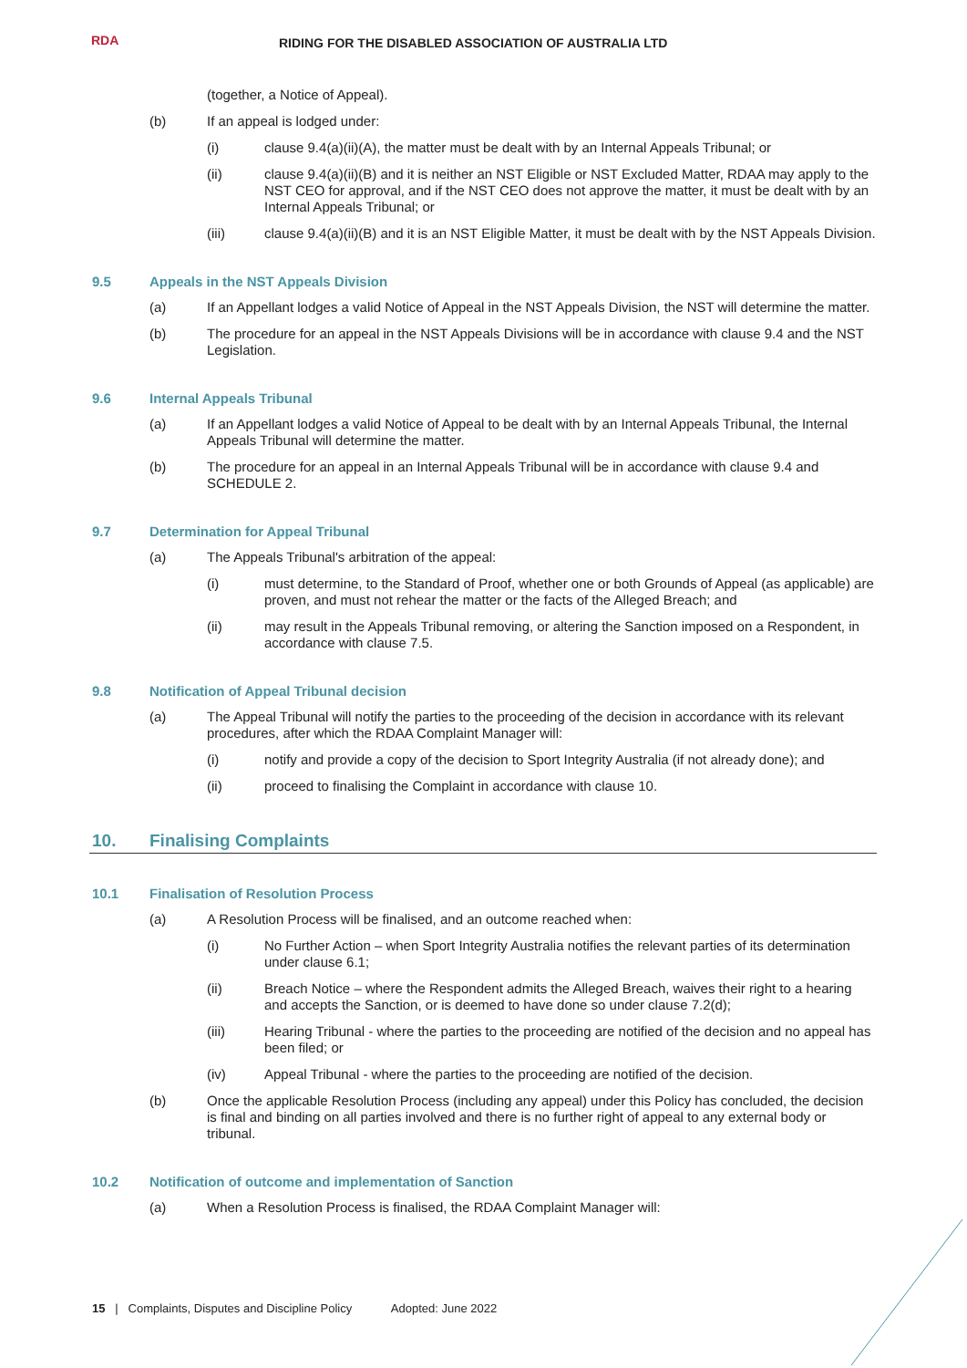RDA
RIDING FOR THE DISABLED ASSOCIATION OF AUSTRALIA LTD
(together, a Notice of Appeal).
(b) If an appeal is lodged under:
(i) clause 9.4(a)(ii)(A), the matter must be dealt with by an Internal Appeals Tribunal; or
(ii) clause 9.4(a)(ii)(B) and it is neither an NST Eligible or NST Excluded Matter, RDAA may apply to the NST CEO for approval, and if the NST CEO does not approve the matter, it must be dealt with by an Internal Appeals Tribunal; or
(iii) clause 9.4(a)(ii)(B) and it is an NST Eligible Matter, it must be dealt with by the NST Appeals Division.
9.5 Appeals in the NST Appeals Division
(a) If an Appellant lodges a valid Notice of Appeal in the NST Appeals Division, the NST will determine the matter.
(b) The procedure for an appeal in the NST Appeals Divisions will be in accordance with clause 9.4 and the NST Legislation.
9.6 Internal Appeals Tribunal
(a) If an Appellant lodges a valid Notice of Appeal to be dealt with by an Internal Appeals Tribunal, the Internal Appeals Tribunal will determine the matter.
(b) The procedure for an appeal in an Internal Appeals Tribunal will be in accordance with clause 9.4 and SCHEDULE 2.
9.7 Determination for Appeal Tribunal
(a) The Appeals Tribunal's arbitration of the appeal:
(i) must determine, to the Standard of Proof, whether one or both Grounds of Appeal (as applicable) are proven, and must not rehear the matter or the facts of the Alleged Breach; and
(ii) may result in the Appeals Tribunal removing, or altering the Sanction imposed on a Respondent, in accordance with clause 7.5.
9.8 Notification of Appeal Tribunal decision
(a) The Appeal Tribunal will notify the parties to the proceeding of the decision in accordance with its relevant procedures, after which the RDAA Complaint Manager will:
(i) notify and provide a copy of the decision to Sport Integrity Australia (if not already done); and
(ii) proceed to finalising the Complaint in accordance with clause 10.
10. Finalising Complaints
10.1 Finalisation of Resolution Process
(a) A Resolution Process will be finalised, and an outcome reached when:
(i) No Further Action – when Sport Integrity Australia notifies the relevant parties of its determination under clause 6.1;
(ii) Breach Notice – where the Respondent admits the Alleged Breach, waives their right to a hearing and accepts the Sanction, or is deemed to have done so under clause 7.2(d);
(iii) Hearing Tribunal - where the parties to the proceeding are notified of the decision and no appeal has been filed; or
(iv) Appeal Tribunal - where the parties to the proceeding are notified of the decision.
(b) Once the applicable Resolution Process (including any appeal) under this Policy has concluded, the decision is final and binding on all parties involved and there is no further right of appeal to any external body or tribunal.
10.2 Notification of outcome and implementation of Sanction
(a) When a Resolution Process is finalised, the RDAA Complaint Manager will:
15 | Complaints, Disputes and Discipline Policy Adopted: June 2022